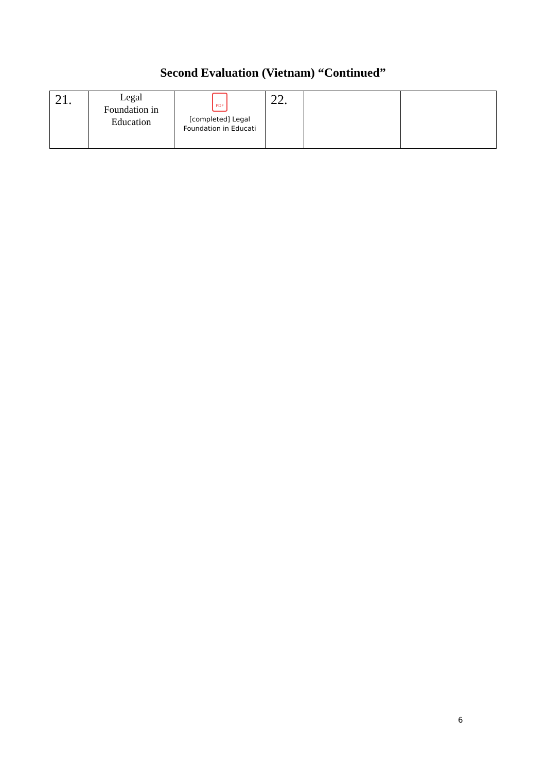Second Evaluation (Vietnam) “Continued”
| 21. | Legal Foundation in Education | PDF [completed] Legal Foundation in Educati | 22. | | |
6